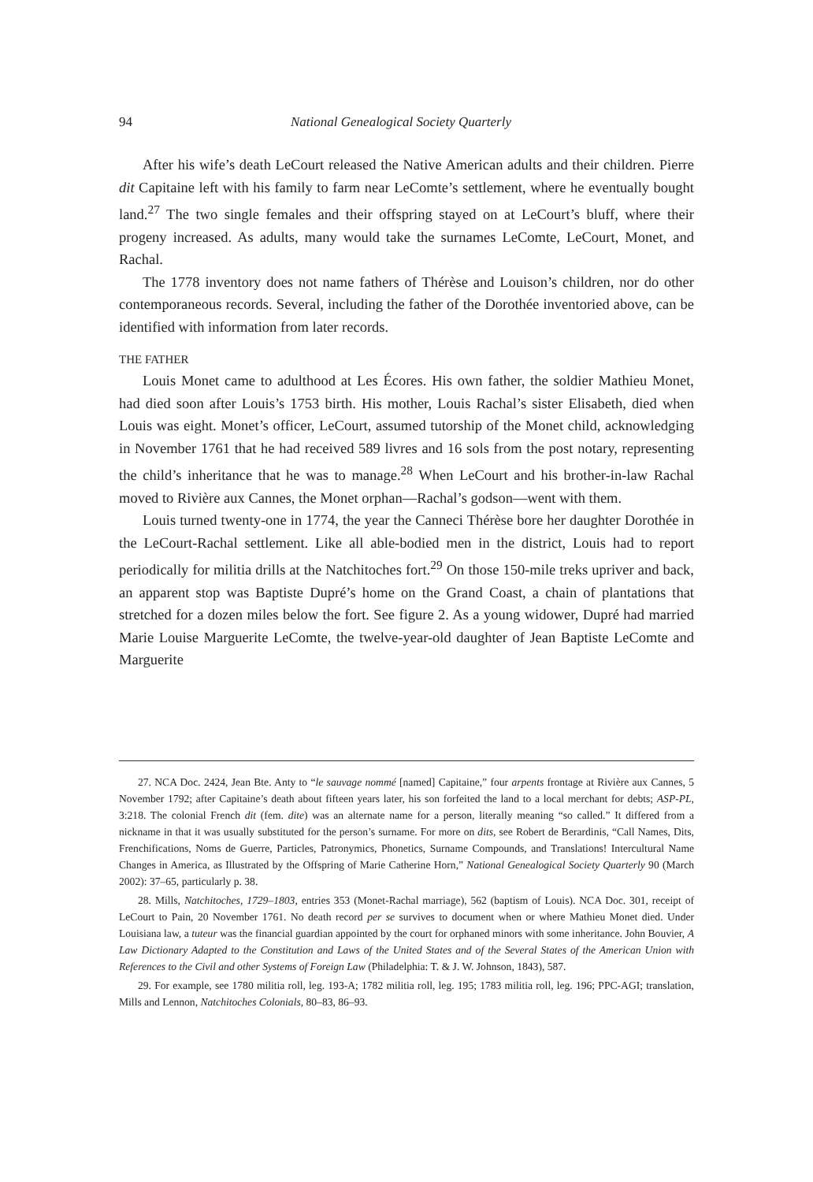94 National Genealogical Society Quarterly
After his wife’s death LeCourt released the Native American adults and their children. Pierre dit Capitaine left with his family to farm near LeComte’s settlement, where he eventually bought land.<sup>27</sup> The two single females and their offspring stayed on at LeCourt’s bluff, where their progeny increased. As adults, many would take the surnames LeComte, LeCourt, Monet, and Rachal.
The 1778 inventory does not name fathers of Thérèse and Louison’s children, nor do other contemporaneous records. Several, including the father of the Dorothée inventoried above, can be identified with information from later records.
THE FATHER
Louis Monet came to adulthood at Les Écores. His own father, the soldier Mathieu Monet, had died soon after Louis’s 1753 birth. His mother, Louis Rachal’s sister Elisabeth, died when Louis was eight. Monet’s officer, LeCourt, assumed tutorship of the Monet child, acknowledging in November 1761 that he had received 589 livres and 16 sols from the post notary, representing the child’s inheritance that he was to manage.<sup>28</sup> When LeCourt and his brother-in-law Rachal moved to Rivière aux Cannes, the Monet orphan—Rachal’s godson—went with them.
Louis turned twenty-one in 1774, the year the Canneci Thérèse bore her daughter Dorothée in the LeCourt-Rachal settlement. Like all able-bodied men in the district, Louis had to report periodically for militia drills at the Natchitoches fort.<sup>29</sup> On those 150-mile treks upriver and back, an apparent stop was Baptiste Dupré’s home on the Grand Coast, a chain of plantations that stretched for a dozen miles below the fort. See figure 2. As a young widower, Dupré had married Marie Louise Marguerite LeComte, the twelve-year-old daughter of Jean Baptiste LeComte and Marguerite
27. NCA Doc. 2424, Jean Bte. Anty to “le sauvage nommé [named] Capitaine,” four arpents frontage at Rivière aux Cannes, 5 November 1792; after Capitaine’s death about fifteen years later, his son forfeited the land to a local merchant for debts; ASP-PL, 3:218. The colonial French dit (fem. dite) was an alternate name for a person, literally meaning “so called.” It differed from a nickname in that it was usually substituted for the person’s surname. For more on dits, see Robert de Berardinis, “Call Names, Dits, Frenchifications, Noms de Guerre, Particles, Patronymics, Phonetics, Surname Compounds, and Translations! Intercultural Name Changes in America, as Illustrated by the Offspring of Marie Catherine Horn,” National Genealogical Society Quarterly 90 (March 2002): 37–65, particularly p. 38.
28. Mills, Natchitoches, 1729–1803, entries 353 (Monet-Rachal marriage), 562 (baptism of Louis). NCA Doc. 301, receipt of LeCourt to Pain, 20 November 1761. No death record per se survives to document when or where Mathieu Monet died. Under Louisiana law, a tuteur was the financial guardian appointed by the court for orphaned minors with some inheritance. John Bouvier, A Law Dictionary Adapted to the Constitution and Laws of the United States and of the Several States of the American Union with References to the Civil and other Systems of Foreign Law (Philadelphia: T. & J. W. Johnson, 1843), 587.
29. For example, see 1780 militia roll, leg. 193-A; 1782 militia roll, leg. 195; 1783 militia roll, leg. 196; PPC-AGI; translation, Mills and Lennon, Natchitoches Colonials, 80–83, 86–93.